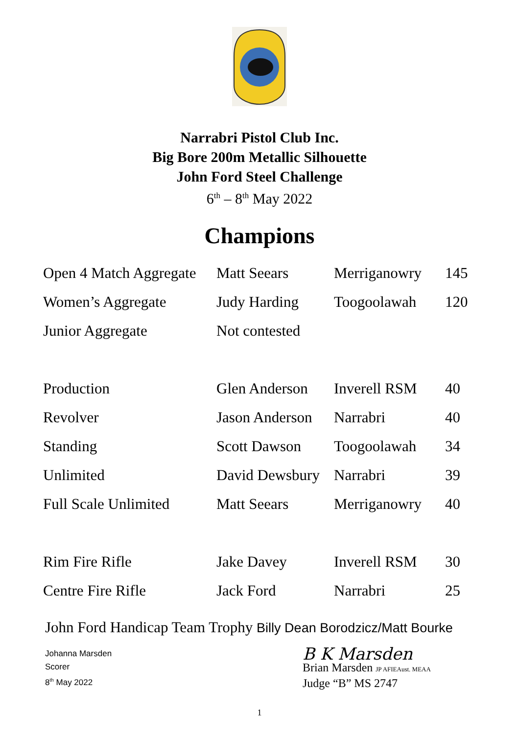Narrabri Pistol Club Inc.
Big Bore 200m Metallic Silhouette
John Ford Steel Challenge
6<sup>th</sup> – 8<sup>th</sup> May 2022
Champions
| Open 4 Match Aggregate | Matt Seears | Merriganowry | 145 |
| Women’s Aggregate | Judy Harding | Toogoolawah | 120 |
| Junior Aggregate | Not contested | | |
| Production | Glen Anderson | Inverell RSM | 40 |
| Revolver | Jason Anderson | Narrabri | 40 |
| Standing | Scott Dawson | Toogoolawah | 34 |
| Unlimited | David Dewsbury | Narrabri | 39 |
| Full Scale Unlimited | Matt Seears | Merriganowry | 40 |
| Rim Fire Rifle | Jake Davey | Inverell RSM | 30 |
| Centre Fire Rifle | Jack Ford | Narrabri | 25 |
John Ford Handicap Team Trophy Billy Dean Borodzicz/Matt Bourke
Johanna Marsden
Scorer
8<sup>th</sup> May 2022
B K Marsden
Brian Marsden JP AFIEAust. MEAA
Judge “B” MS 2747
1